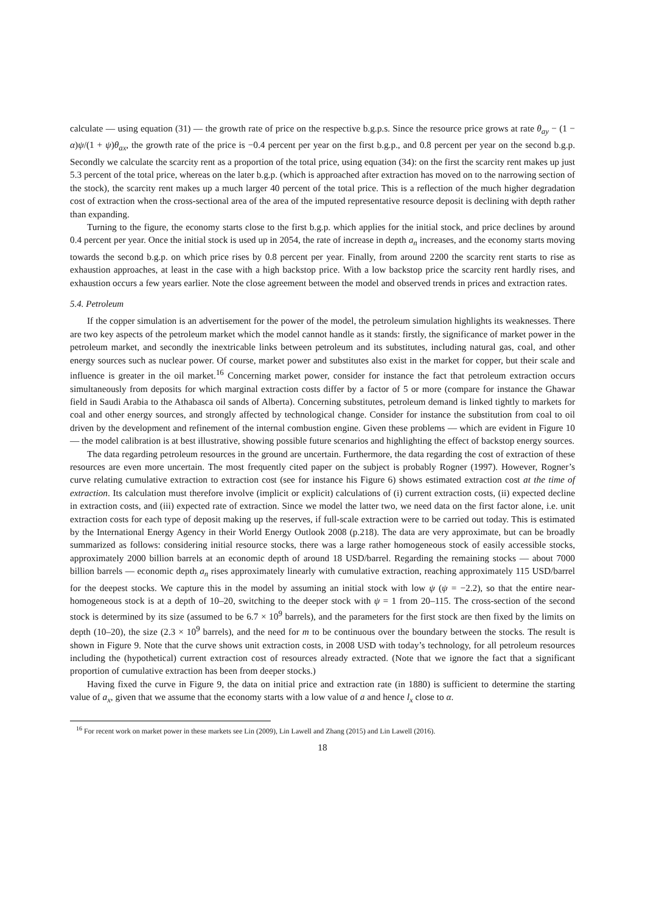calculate — using equation (31) — the growth rate of price on the respective b.g.p.s. Since the resource price grows at rate θ<sub>ay</sub> − (1 − α)ψ/(1 + ψ)θ<sub>ax</sub>, the growth rate of the price is −0.4 percent per year on the first b.g.p., and 0.8 percent per year on the second b.g.p. Secondly we calculate the scarcity rent as a proportion of the total price, using equation (34): on the first the scarcity rent makes up just 5.3 percent of the total price, whereas on the later b.g.p. (which is approached after extraction has moved on to the narrowing section of the stock), the scarcity rent makes up a much larger 40 percent of the total price. This is a reflection of the much higher degradation cost of extraction when the cross-sectional area of the area of the imputed representative resource deposit is declining with depth rather than expanding.
Turning to the figure, the economy starts close to the first b.g.p. which applies for the initial stock, and price declines by around 0.4 percent per year. Once the initial stock is used up in 2054, the rate of increase in depth a<sub>n</sub> increases, and the economy starts moving towards the second b.g.p. on which price rises by 0.8 percent per year. Finally, from around 2200 the scarcity rent starts to rise as exhaustion approaches, at least in the case with a high backstop price. With a low backstop price the scarcity rent hardly rises, and exhaustion occurs a few years earlier. Note the close agreement between the model and observed trends in prices and extraction rates.
5.4. Petroleum
If the copper simulation is an advertisement for the power of the model, the petroleum simulation highlights its weaknesses. There are two key aspects of the petroleum market which the model cannot handle as it stands: firstly, the significance of market power in the petroleum market, and secondly the inextricable links between petroleum and its substitutes, including natural gas, coal, and other energy sources such as nuclear power. Of course, market power and substitutes also exist in the market for copper, but their scale and influence is greater in the oil market.<sup>16</sup> Concerning market power, consider for instance the fact that petroleum extraction occurs simultaneously from deposits for which marginal extraction costs differ by a factor of 5 or more (compare for instance the Ghawar field in Saudi Arabia to the Athabasca oil sands of Alberta). Concerning substitutes, petroleum demand is linked tightly to markets for coal and other energy sources, and strongly affected by technological change. Consider for instance the substitution from coal to oil driven by the development and refinement of the internal combustion engine. Given these problems — which are evident in Figure 10 — the model calibration is at best illustrative, showing possible future scenarios and highlighting the effect of backstop energy sources.
The data regarding petroleum resources in the ground are uncertain. Furthermore, the data regarding the cost of extraction of these resources are even more uncertain. The most frequently cited paper on the subject is probably Rogner (1997). However, Rogner’s curve relating cumulative extraction to extraction cost (see for instance his Figure 6) shows estimated extraction cost at the time of extraction. Its calculation must therefore involve (implicit or explicit) calculations of (i) current extraction costs, (ii) expected decline in extraction costs, and (iii) expected rate of extraction. Since we model the latter two, we need data on the first factor alone, i.e. unit extraction costs for each type of deposit making up the reserves, if full-scale extraction were to be carried out today. This is estimated by the International Energy Agency in their World Energy Outlook 2008 (p.218). The data are very approximate, but can be broadly summarized as follows: considering initial resource stocks, there was a large rather homogeneous stock of easily accessible stocks, approximately 2000 billion barrels at an economic depth of around 18 USD/barrel. Regarding the remaining stocks — about 7000 billion barrels — economic depth a<sub>n</sub> rises approximately linearly with cumulative extraction, reaching approximately 115 USD/barrel for the deepest stocks. We capture this in the model by assuming an initial stock with low ψ (ψ = −2.2), so that the entire near-homogeneous stock is at a depth of 10–20, switching to the deeper stock with ψ = 1 from 20–115. The cross-section of the second stock is determined by its size (assumed to be 6.7 × 10<sup>9</sup> barrels), and the parameters for the first stock are then fixed by the limits on depth (10–20), the size (2.3 × 10<sup>9</sup> barrels), and the need for m to be continuous over the boundary between the stocks. The result is shown in Figure 9. Note that the curve shows unit extraction costs, in 2008 USD with today’s technology, for all petroleum resources including the (hypothetical) current extraction cost of resources already extracted. (Note that we ignore the fact that a significant proportion of cumulative extraction has been from deeper stocks.)
Having fixed the curve in Figure 9, the data on initial price and extraction rate (in 1880) is sufficient to determine the starting value of a<sub>x</sub>, given that we assume that the economy starts with a low value of a and hence l<sub>x</sub> close to α.
<sup>16</sup> For recent work on market power in these markets see Lin (2009), Lin Lawell and Zhang (2015) and Lin Lawell (2016).
18